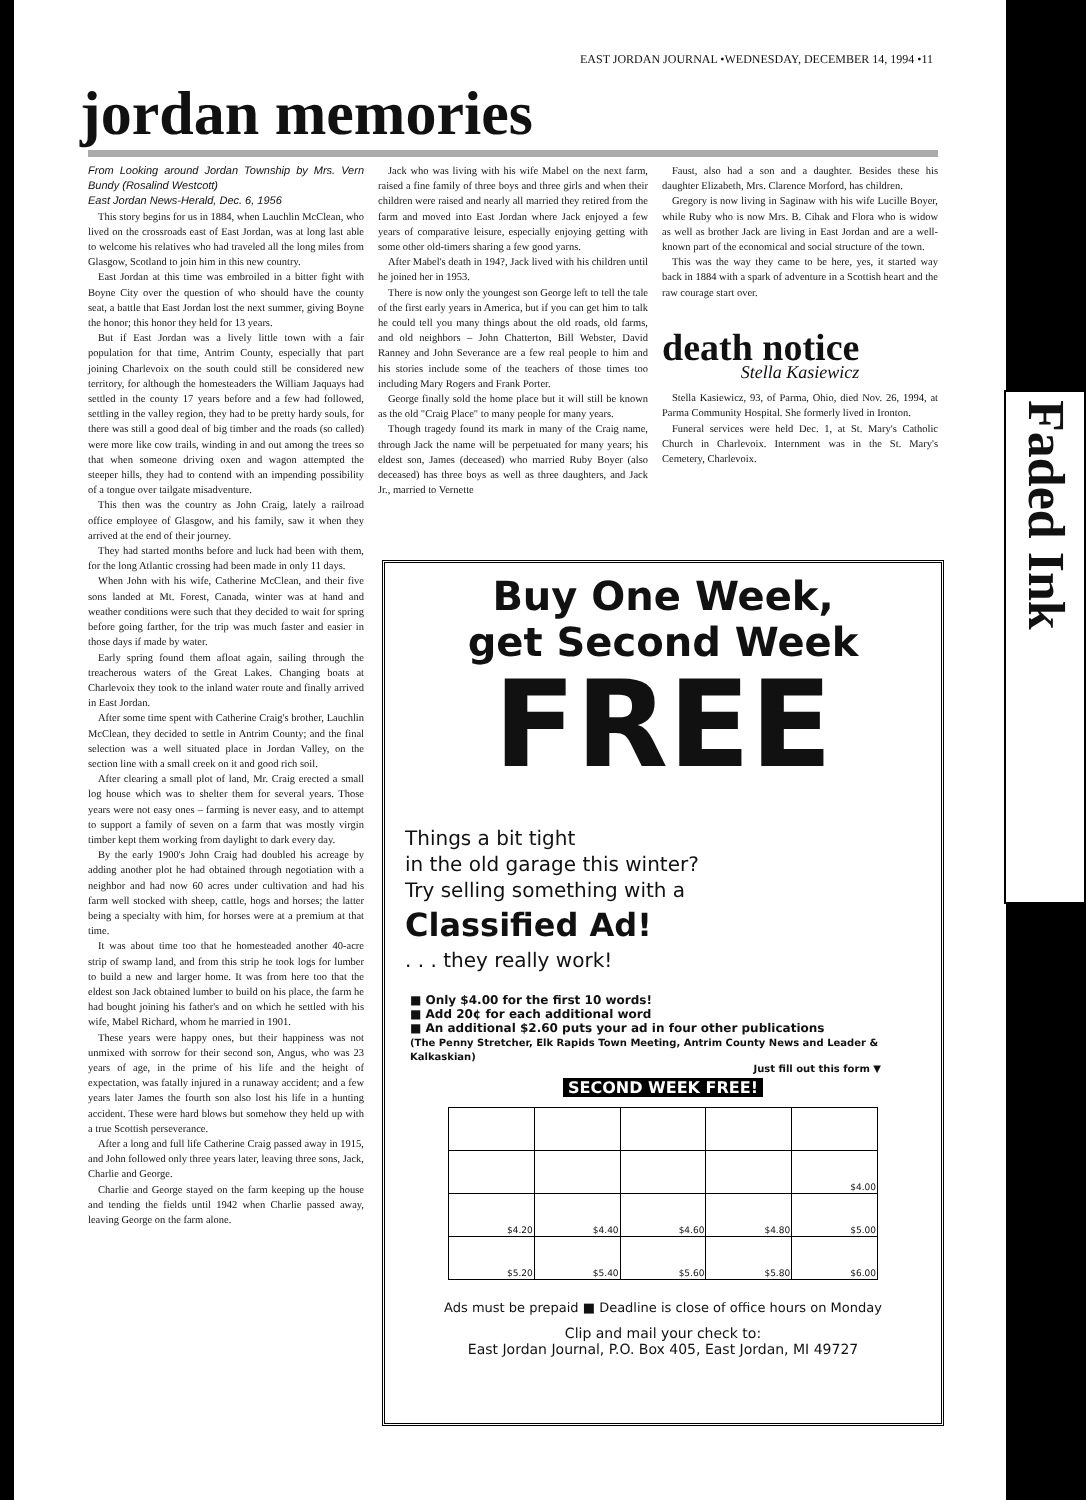Faded Ink
EAST JORDAN JOURNAL •WEDNESDAY, DECEMBER 14, 1994 •11
jordan memories
From Looking around Jordan Township by Mrs. Vern Bundy (Rosalind Westcott)
East Jordan News-Herald, Dec. 6, 1956
This story begins for us in 1884, when Lauchlin McClean, who lived on the crossroads east of East Jordan, was at long last able to welcome his relatives who had traveled all the long miles from Glasgow, Scotland to join him in this new country.
East Jordan at this time was embroiled in a bitter fight with Boyne City over the question of who should have the county seat, a battle that East Jordan lost the next summer, giving Boyne the honor; this honor they held for 13 years.
But if East Jordan was a lively little town with a fair population for that time, Antrim County, especially that part joining Charlevoix on the south could still be considered new territory, for although the homesteaders the William Jaquays had settled in the county 17 years before and a few had followed, settling in the valley region, they had to be pretty hardy souls, for there was still a good deal of big timber and the roads (so called) were more like cow trails, winding in and out among the trees so that when someone driving oxen and wagon attempted the steeper hills, they had to contend with an impending possibility of a tongue over tailgate misadventure.
This then was the country as John Craig, lately a railroad office employee of Glasgow, and his family, saw it when they arrived at the end of their journey.
They had started months before and luck had been with them, for the long Atlantic crossing had been made in only 11 days.
When John with his wife, Catherine McClean, and their five sons landed at Mt. Forest, Canada, winter was at hand and weather conditions were such that they decided to wait for spring before going farther, for the trip was much faster and easier in those days if made by water.
Early spring found them afloat again, sailing through the treacherous waters of the Great Lakes. Changing boats at Charlevoix they took to the inland water route and finally arrived in East Jordan.
After some time spent with Catherine Craig's brother, Lauchlin McClean, they decided to settle in Antrim County; and the final selection was a well situated place in Jordan Valley, on the section line with a small creek on it and good rich soil.
After clearing a small plot of land, Mr. Craig erected a small log house which was to shelter them for several years. Those years were not easy ones – farming is never easy, and to attempt to support a family of seven on a farm that was mostly virgin timber kept them working from daylight to dark every day.
By the early 1900's John Craig had doubled his acreage by adding another plot he had obtained through negotiation with a neighbor and had now 60 acres under cultivation and had his farm well stocked with sheep, cattle, hogs and horses; the latter being a specialty with him, for horses were at a premium at that time.
It was about time too that he homesteaded another 40-acre strip of swamp land, and from this strip he took logs for lumber to build a new and larger home. It was from here too that the eldest son Jack obtained lumber to build on his place, the farm he had bought joining his father's and on which he settled with his wife, Mabel Richard, whom he married in 1901.
These years were happy ones, but their happiness was not unmixed with sorrow for their second son, Angus, who was 23 years of age, in the prime of his life and the height of expectation, was fatally injured in a runaway accident; and a few years later James the fourth son also lost his life in a hunting accident. These were hard blows but somehow they held up with a true Scottish perseverance.
After a long and full life Catherine Craig passed away in 1915, and John followed only three years later, leaving three sons, Jack, Charlie and George.
Charlie and George stayed on the farm keeping up the house and tending the fields until 1942 when Charlie passed away, leaving George on the farm alone.
Jack who was living with his wife Mabel on the next farm, raised a fine family of three boys and three girls and when their children were raised and nearly all married they retired from the farm and moved into East Jordan where Jack enjoyed a few years of comparative leisure, especially enjoying getting with some other old-timers sharing a few good yarns.
After Mabel's death in 194?, Jack lived with his children until he joined her in 1953.
There is now only the youngest son George left to tell the tale of the first early years in America, but if you can get him to talk he could tell you many things about the old roads, old farms, and old neighbors – John Chatterton, Bill Webster, David Ranney and John Severance are a few real people to him and his stories include some of the teachers of those times too including Mary Rogers and Frank Porter.
George finally sold the home place but it will still be known as the old "Craig Place" to many people for many years.
Though tragedy found its mark in many of the Craig name, through Jack the name will be perpetuated for many years; his eldest son, James (deceased) who married Ruby Boyer (also deceased) has three boys as well as three daughters, and Jack Jr., married to Vernette
Faust, also had a son and a daughter. Besides these his daughter Elizabeth, Mrs. Clarence Morford, has children.
Gregory is now living in Saginaw with his wife Lucille Boyer, while Ruby who is now Mrs. B. Cihak and Flora who is widow as well as brother Jack are living in East Jordan and are a well-known part of the economical and social structure of the town.
This was the way they came to be here, yes, it started way back in 1884 with a spark of adventure in a Scottish heart and the raw courage start over.
death notice
Stella Kasiewicz
Stella Kasiewicz, 93, of Parma, Ohio, died Nov. 26, 1994, at Parma Community Hospital. She formerly lived in Ironton.
Funeral services were held Dec. 1, at St. Mary's Catholic Church in Charlevoix. Internment was in the St. Mary's Cemetery, Charlevoix.
Buy One Week,
get Second Week
FREE
Things a bit tight
in the old garage this winter?
Try selling something with a
Classified Ad!
. . . they really work!
■ Only $4.00 for the first 10 words!
■ Add 20¢ for each additional word
■ An additional $2.60 puts your ad in four other publications
(The Penny Stretcher, Elk Rapids Town Meeting, Antrim County News and Leader & Kalkaskian)
Just fill out this form ▼
SECOND WEEK FREE!
| | | | | $4.00 |
| $4.20 | $4.40 | $4.60 | $4.80 | $5.00 |
| $5.20 | $5.40 | $5.60 | $5.80 | $6.00 |
Ads must be prepaid ■ Deadline is close of office hours on Monday
Clip and mail your check to:
East Jordan Journal, P.O. Box 405, East Jordan, MI 49727